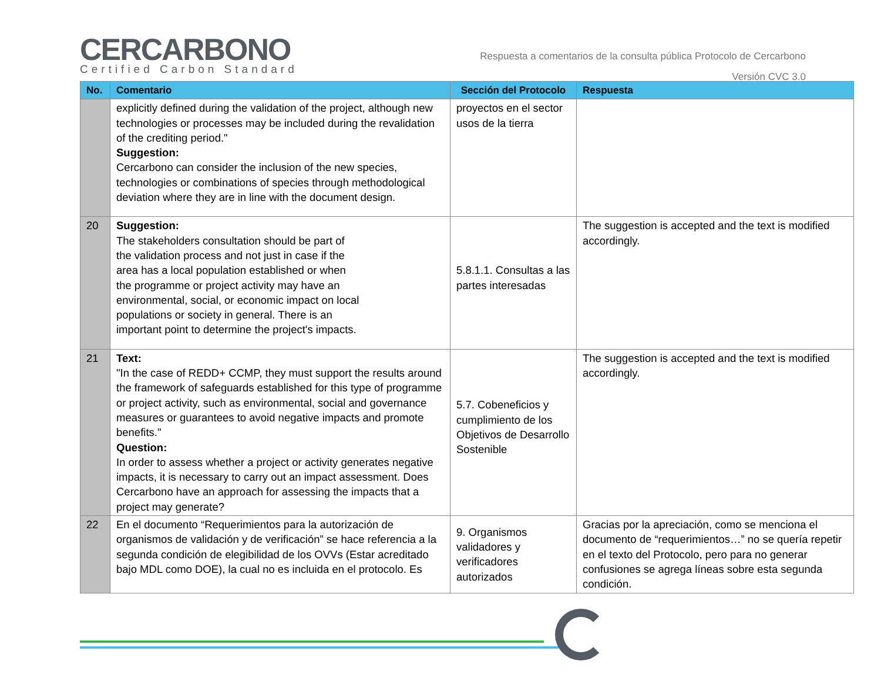CERCARBONO
Certified Carbon Standard
Respuesta a comentarios de la consulta pública Protocolo de Cercarbono
Versión CVC 3.0
| No. | Comentario | Sección del Protocolo | Respuesta |
| --- | --- | --- | --- |
| | explicitly defined during the validation of the project, although new technologies or processes may be included during the revalidation of the crediting period." Suggestion: Cercarbono can consider the inclusion of the new species, technologies or combinations of species through methodological deviation where they are in line with the document design. | proyectos en el sector usos de la tierra | |
| 20 | Suggestion: The stakeholders consultation should be part of the validation process and not just in case if the area has a local population established or when the programme or project activity may have an environmental, social, or economic impact on local populations or society in general. There is an important point to determine the project's impacts. | 5.8.1.1. Consultas a las partes interesadas | The suggestion is accepted and the text is modified accordingly. |
| 21 | Text: "In the case of REDD+ CCMP, they must support the results around the framework of safeguards established for this type of programme or project activity, such as environmental, social and governance measures or guarantees to avoid negative impacts and promote benefits." Question: In order to assess whether a project or activity generates negative impacts, it is necessary to carry out an impact assessment. Does Cercarbono have an approach for assessing the impacts that a project may generate? | 5.7. Cobeneficios y cumplimiento de los Objetivos de Desarrollo Sostenible | The suggestion is accepted and the text is modified accordingly. |
| 22 | En el documento “Requerimientos para la autorización de organismos de validación y de verificación” se hace referencia a la segunda condición de elegibilidad de los OVVs (Estar acreditado bajo MDL como DOE), la cual no es incluida en el protocolo. Es | 9. Organismos validadores y verificadores autorizados | Gracias por la apreciación, como se menciona el documento de “requerimientos…” no se quería repetir en el texto del Protocolo, pero para no generar confusiones se agrega líneas sobre esta segunda condición. |